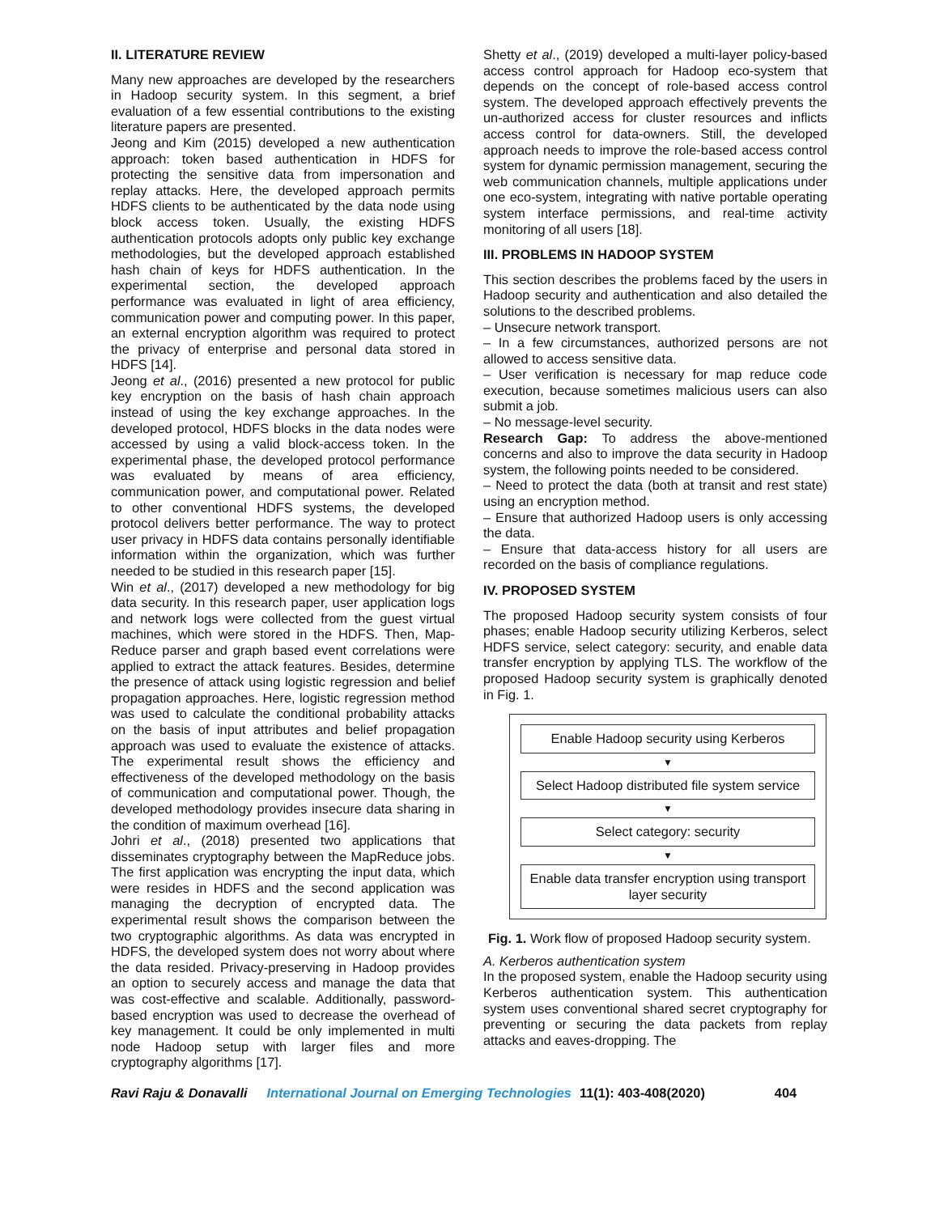II. LITERATURE REVIEW
Many new approaches are developed by the researchers in Hadoop security system. In this segment, a brief evaluation of a few essential contributions to the existing literature papers are presented.
Jeong and Kim (2015) developed a new authentication approach: token based authentication in HDFS for protecting the sensitive data from impersonation and replay attacks. Here, the developed approach permits HDFS clients to be authenticated by the data node using block access token. Usually, the existing HDFS authentication protocols adopts only public key exchange methodologies, but the developed approach established hash chain of keys for HDFS authentication. In the experimental section, the developed approach performance was evaluated in light of area efficiency, communication power and computing power. In this paper, an external encryption algorithm was required to protect the privacy of enterprise and personal data stored in HDFS [14].
Jeong et al., (2016) presented a new protocol for public key encryption on the basis of hash chain approach instead of using the key exchange approaches. In the developed protocol, HDFS blocks in the data nodes were accessed by using a valid block-access token. In the experimental phase, the developed protocol performance was evaluated by means of area efficiency, communication power, and computational power. Related to other conventional HDFS systems, the developed protocol delivers better performance. The way to protect user privacy in HDFS data contains personally identifiable information within the organization, which was further needed to be studied in this research paper [15].
Win et al., (2017) developed a new methodology for big data security. In this research paper, user application logs and network logs were collected from the guest virtual machines, which were stored in the HDFS. Then, Map-Reduce parser and graph based event correlations were applied to extract the attack features. Besides, determine the presence of attack using logistic regression and belief propagation approaches. Here, logistic regression method was used to calculate the conditional probability attacks on the basis of input attributes and belief propagation approach was used to evaluate the existence of attacks. The experimental result shows the efficiency and effectiveness of the developed methodology on the basis of communication and computational power. Though, the developed methodology provides insecure data sharing in the condition of maximum overhead [16].
Johri et al., (2018) presented two applications that disseminates cryptography between the MapReduce jobs. The first application was encrypting the input data, which were resides in HDFS and the second application was managing the decryption of encrypted data. The experimental result shows the comparison between the two cryptographic algorithms. As data was encrypted in HDFS, the developed system does not worry about where the data resided. Privacy-preserving in Hadoop provides an option to securely access and manage the data that was cost-effective and scalable. Additionally, password-based encryption was used to decrease the overhead of key management. It could be only implemented in multi node Hadoop setup with larger files and more cryptography algorithms [17].
Shetty et al., (2019) developed a multi-layer policy-based access control approach for Hadoop eco-system that depends on the concept of role-based access control system. The developed approach effectively prevents the un-authorized access for cluster resources and inflicts access control for data-owners. Still, the developed approach needs to improve the role-based access control system for dynamic permission management, securing the web communication channels, multiple applications under one eco-system, integrating with native portable operating system interface permissions, and real-time activity monitoring of all users [18].
III. PROBLEMS IN HADOOP SYSTEM
This section describes the problems faced by the users in Hadoop security and authentication and also detailed the solutions to the described problems.
– Unsecure network transport.
– In a few circumstances, authorized persons are not allowed to access sensitive data.
– User verification is necessary for map reduce code execution, because sometimes malicious users can also submit a job.
– No message-level security.
Research Gap: To address the above-mentioned concerns and also to improve the data security in Hadoop system, the following points needed to be considered.
– Need to protect the data (both at transit and rest state) using an encryption method.
– Ensure that authorized Hadoop users is only accessing the data.
– Ensure that data-access history for all users are recorded on the basis of compliance regulations.
IV. PROPOSED SYSTEM
The proposed Hadoop security system consists of four phases; enable Hadoop security utilizing Kerberos, select HDFS service, select category: security, and enable data transfer encryption by applying TLS. The workflow of the proposed Hadoop security system is graphically denoted in Fig. 1.
Enable Hadoop security using Kerberos
▼
Select Hadoop distributed file system service
▼
Select category: security
▼
Enable data transfer encryption using transport layer security
Fig. 1. Work flow of proposed Hadoop security system.
A. Kerberos authentication system
In the proposed system, enable the Hadoop security using Kerberos authentication system. This authentication system uses conventional shared secret cryptography for preventing or securing the data packets from replay attacks and eaves-dropping. The
Ravi Raju & Donavalli International Journal on Emerging Technologies 11(1): 403-408(2020) 404